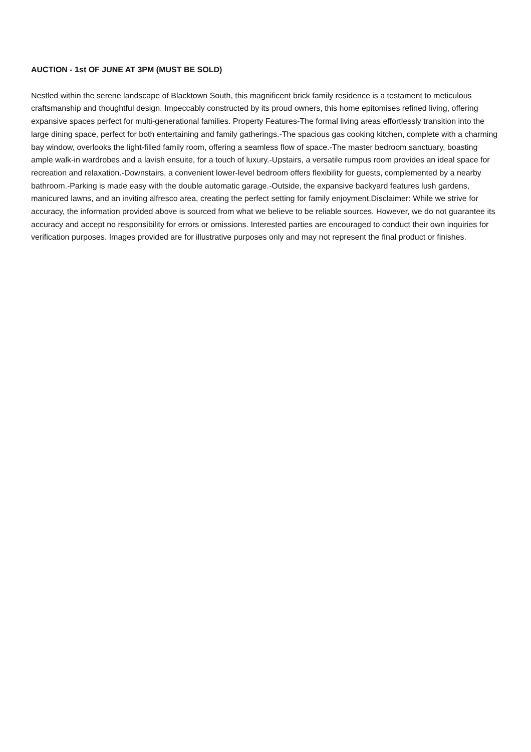AUCTION - 1st OF JUNE AT 3PM (MUST BE SOLD)
Nestled within the serene landscape of Blacktown South, this magnificent brick family residence is a testament to meticulous craftsmanship and thoughtful design. Impeccably constructed by its proud owners, this home epitomises refined living, offering expansive spaces perfect for multi-generational families. Property Features-The formal living areas effortlessly transition into the large dining space, perfect for both entertaining and family gatherings.-The spacious gas cooking kitchen, complete with a charming bay window, overlooks the light-filled family room, offering a seamless flow of space.-The master bedroom sanctuary, boasting ample walk-in wardrobes and a lavish ensuite, for a touch of luxury.-Upstairs, a versatile rumpus room provides an ideal space for recreation and relaxation.-Downstairs, a convenient lower-level bedroom offers flexibility for guests, complemented by a nearby bathroom.-Parking is made easy with the double automatic garage.-Outside, the expansive backyard features lush gardens, manicured lawns, and an inviting alfresco area, creating the perfect setting for family enjoyment.Disclaimer: While we strive for accuracy, the information provided above is sourced from what we believe to be reliable sources. However, we do not guarantee its accuracy and accept no responsibility for errors or omissions. Interested parties are encouraged to conduct their own inquiries for verification purposes. Images provided are for illustrative purposes only and may not represent the final product or finishes.